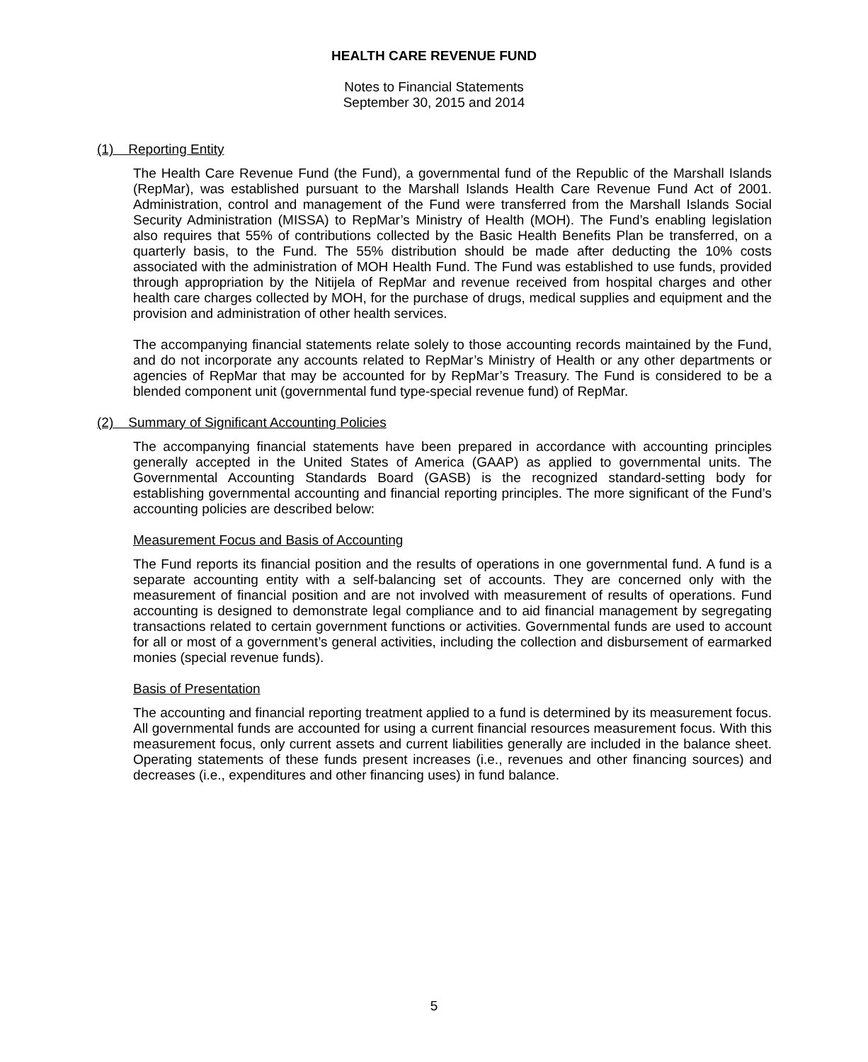HEALTH CARE REVENUE FUND
Notes to Financial Statements
September 30, 2015 and 2014
(1) Reporting Entity
The Health Care Revenue Fund (the Fund), a governmental fund of the Republic of the Marshall Islands (RepMar), was established pursuant to the Marshall Islands Health Care Revenue Fund Act of 2001. Administration, control and management of the Fund were transferred from the Marshall Islands Social Security Administration (MISSA) to RepMar’s Ministry of Health (MOH). The Fund’s enabling legislation also requires that 55% of contributions collected by the Basic Health Benefits Plan be transferred, on a quarterly basis, to the Fund. The 55% distribution should be made after deducting the 10% costs associated with the administration of MOH Health Fund. The Fund was established to use funds, provided through appropriation by the Nitijela of RepMar and revenue received from hospital charges and other health care charges collected by MOH, for the purchase of drugs, medical supplies and equipment and the provision and administration of other health services.
The accompanying financial statements relate solely to those accounting records maintained by the Fund, and do not incorporate any accounts related to RepMar’s Ministry of Health or any other departments or agencies of RepMar that may be accounted for by RepMar’s Treasury. The Fund is considered to be a blended component unit (governmental fund type-special revenue fund) of RepMar.
(2) Summary of Significant Accounting Policies
The accompanying financial statements have been prepared in accordance with accounting principles generally accepted in the United States of America (GAAP) as applied to governmental units. The Governmental Accounting Standards Board (GASB) is the recognized standard-setting body for establishing governmental accounting and financial reporting principles. The more significant of the Fund’s accounting policies are described below:
Measurement Focus and Basis of Accounting
The Fund reports its financial position and the results of operations in one governmental fund. A fund is a separate accounting entity with a self-balancing set of accounts. They are concerned only with the measurement of financial position and are not involved with measurement of results of operations. Fund accounting is designed to demonstrate legal compliance and to aid financial management by segregating transactions related to certain government functions or activities. Governmental funds are used to account for all or most of a government’s general activities, including the collection and disbursement of earmarked monies (special revenue funds).
Basis of Presentation
The accounting and financial reporting treatment applied to a fund is determined by its measurement focus. All governmental funds are accounted for using a current financial resources measurement focus. With this measurement focus, only current assets and current liabilities generally are included in the balance sheet. Operating statements of these funds present increases (i.e., revenues and other financing sources) and decreases (i.e., expenditures and other financing uses) in fund balance.
5